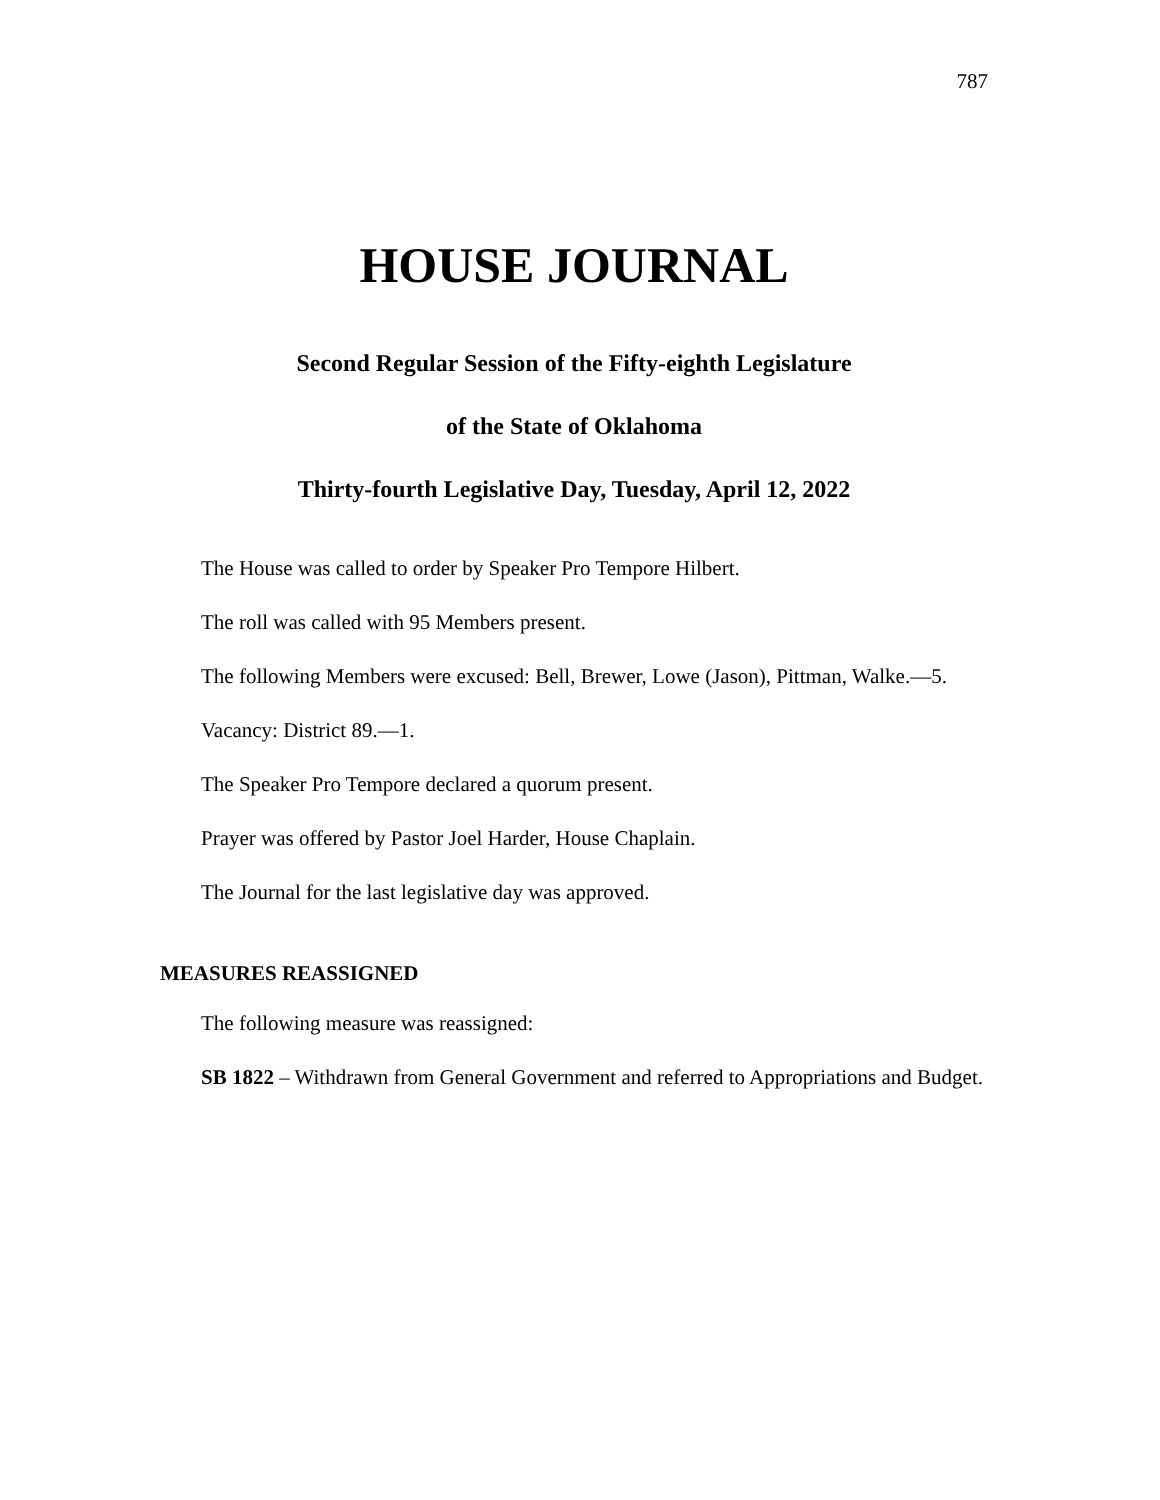787
HOUSE JOURNAL
Second Regular Session of the Fifty-eighth Legislature
of the State of Oklahoma
Thirty-fourth Legislative Day, Tuesday, April 12, 2022
The House was called to order by Speaker Pro Tempore Hilbert.
The roll was called with 95 Members present.
The following Members were excused: Bell, Brewer, Lowe (Jason), Pittman, Walke.—5.
Vacancy: District 89.—1.
The Speaker Pro Tempore declared a quorum present.
Prayer was offered by Pastor Joel Harder, House Chaplain.
The Journal for the last legislative day was approved.
MEASURES REASSIGNED
The following measure was reassigned:
SB 1822 – Withdrawn from General Government and referred to Appropriations and Budget.